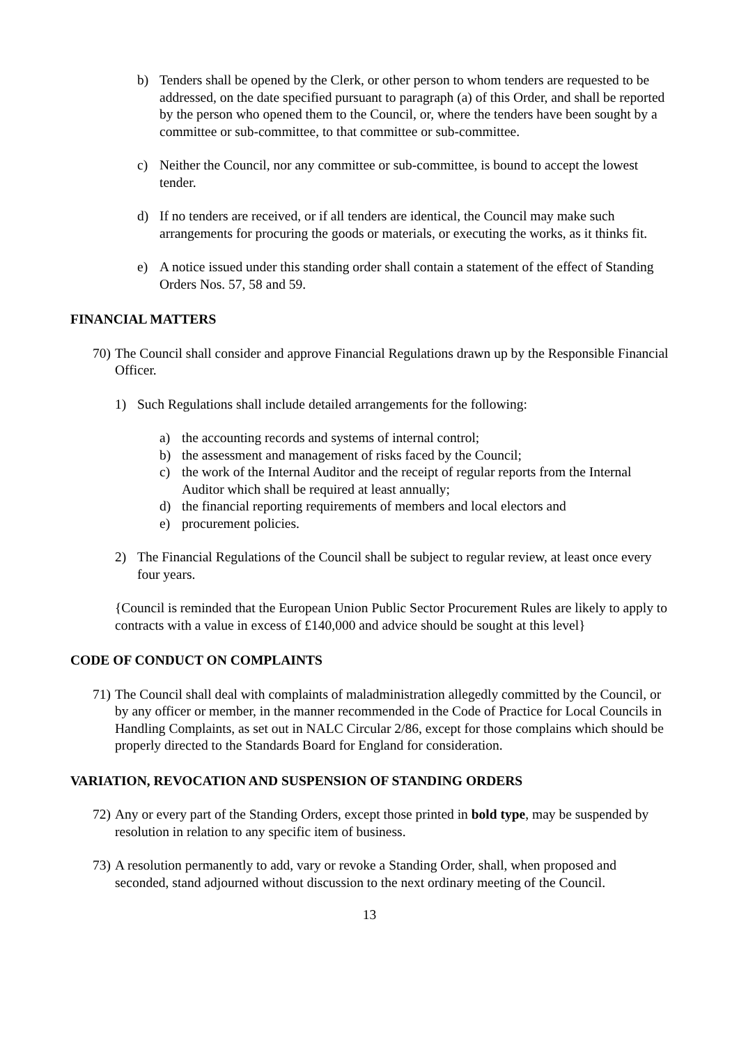b) Tenders shall be opened by the Clerk, or other person to whom tenders are requested to be addressed, on the date specified pursuant to paragraph (a) of this Order, and shall be reported by the person who opened them to the Council, or, where the tenders have been sought by a committee or sub-committee, to that committee or sub-committee.
c) Neither the Council, nor any committee or sub-committee, is bound to accept the lowest tender.
d) If no tenders are received, or if all tenders are identical, the Council may make such arrangements for procuring the goods or materials, or executing the works, as it thinks fit.
e) A notice issued under this standing order shall contain a statement of the effect of Standing Orders Nos. 57, 58 and 59.
FINANCIAL MATTERS
70)
The Council shall consider and approve Financial Regulations drawn up by the Responsible Financial Officer.
1) Such Regulations shall include detailed arrangements for the following:
a) the accounting records and systems of internal control;
b) the assessment and management of risks faced by the Council;
c) the work of the Internal Auditor and the receipt of regular reports from the Internal Auditor which shall be required at least annually;
d) the financial reporting requirements of members and local electors and
e) procurement policies.
2) The Financial Regulations of the Council shall be subject to regular review, at least once every four years.
{Council is reminded that the European Union Public Sector Procurement Rules are likely to apply to contracts with a value in excess of £140,000 and advice should be sought at this level}
CODE OF CONDUCT ON COMPLAINTS
71)
The Council shall deal with complaints of maladministration allegedly committed by the Council, or by any officer or member, in the manner recommended in the Code of Practice for Local Councils in Handling Complaints, as set out in NALC Circular 2/86, except for those complains which should be properly directed to the Standards Board for England for consideration.
VARIATION, REVOCATION AND SUSPENSION OF STANDING ORDERS
72)
Any or every part of the Standing Orders, except those printed in bold type, may be suspended by resolution in relation to any specific item of business.
73)
A resolution permanently to add, vary or revoke a Standing Order, shall, when proposed and seconded, stand adjourned without discussion to the next ordinary meeting of the Council.
13